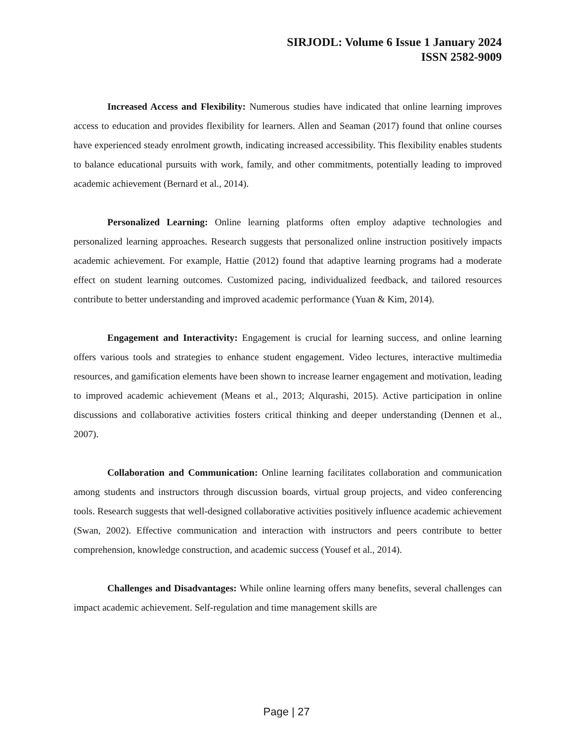SIRJODL: Volume 6 Issue 1 January 2024
ISSN 2582-9009
Increased Access and Flexibility: Numerous studies have indicated that online learning improves access to education and provides flexibility for learners. Allen and Seaman (2017) found that online courses have experienced steady enrolment growth, indicating increased accessibility. This flexibility enables students to balance educational pursuits with work, family, and other commitments, potentially leading to improved academic achievement (Bernard et al., 2014).
Personalized Learning: Online learning platforms often employ adaptive technologies and personalized learning approaches. Research suggests that personalized online instruction positively impacts academic achievement. For example, Hattie (2012) found that adaptive learning programs had a moderate effect on student learning outcomes. Customized pacing, individualized feedback, and tailored resources contribute to better understanding and improved academic performance (Yuan & Kim, 2014).
Engagement and Interactivity: Engagement is crucial for learning success, and online learning offers various tools and strategies to enhance student engagement. Video lectures, interactive multimedia resources, and gamification elements have been shown to increase learner engagement and motivation, leading to improved academic achievement (Means et al., 2013; Alqurashi, 2015). Active participation in online discussions and collaborative activities fosters critical thinking and deeper understanding (Dennen et al., 2007).
Collaboration and Communication: Online learning facilitates collaboration and communication among students and instructors through discussion boards, virtual group projects, and video conferencing tools. Research suggests that well-designed collaborative activities positively influence academic achievement (Swan, 2002). Effective communication and interaction with instructors and peers contribute to better comprehension, knowledge construction, and academic success (Yousef et al., 2014).
Challenges and Disadvantages: While online learning offers many benefits, several challenges can impact academic achievement. Self-regulation and time management skills are
Page | 27